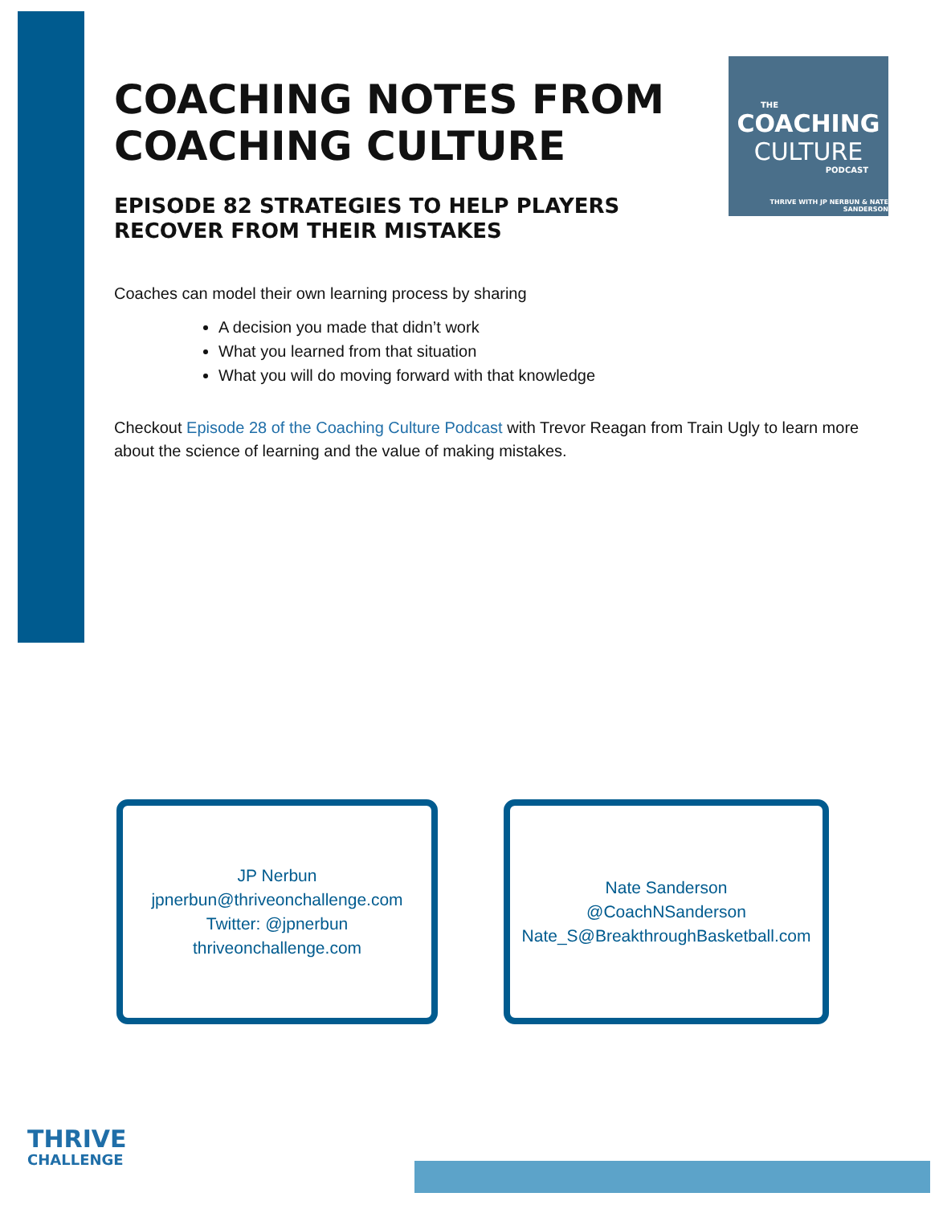THE
COACHING
CULTURE
PODCAST
THRIVE WITH JP NERBUN & NATE SANDERSON
COACHING NOTES FROM COACHING CULTURE
EPISODE 82 STRATEGIES TO HELP PLAYERS RECOVER FROM THEIR MISTAKES
Coaches can model their own learning process by sharing
A decision you made that didn’t work
What you learned from that situation
What you will do moving forward with that knowledge
Checkout Episode 28 of the Coaching Culture Podcast with Trevor Reagan from Train Ugly to learn more about the science of learning and the value of making mistakes.
JP Nerbun
jpnerbun@thriveonchallenge.com
Twitter: @jpnerbun
thriveonchallenge.com
Nate Sanderson
@CoachNSanderson
Nate_S@BreakthroughBasketball.com
THRIVE
CHALLENGE